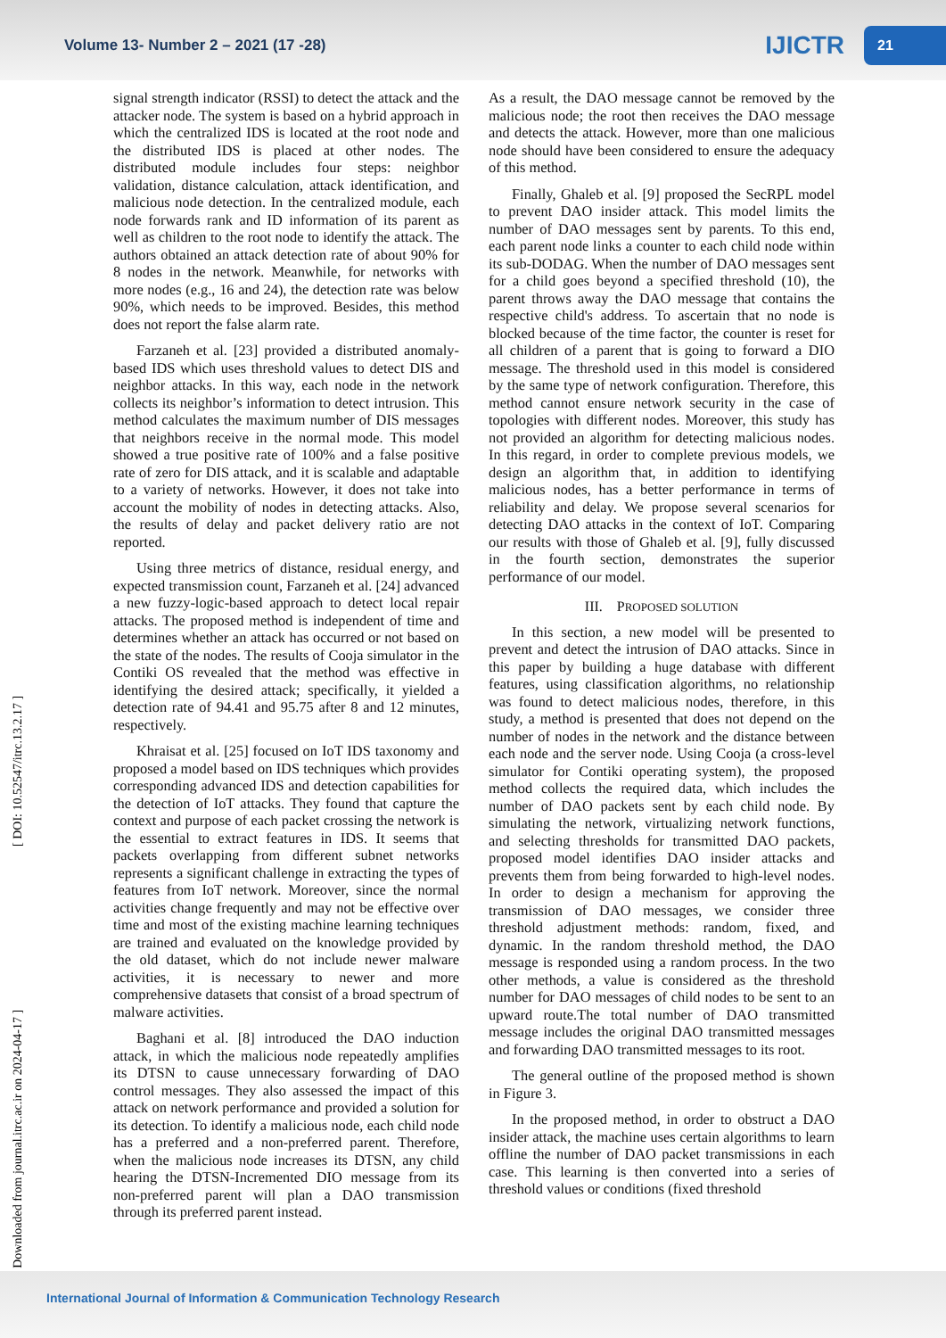Volume 13- Number 2 – 2021 (17 -28)
IJICTR
21
[ Downloaded from journal.itrc.ac.ir on 2024-04-17 ] [ DOI: 10.52547/itrc.13.2.17 ]
signal strength indicator (RSSI) to detect the attack and the attacker node. The system is based on a hybrid approach in which the centralized IDS is located at the root node and the distributed IDS is placed at other nodes. The distributed module includes four steps: neighbor validation, distance calculation, attack identification, and malicious node detection. In the centralized module, each node forwards rank and ID information of its parent as well as children to the root node to identify the attack. The authors obtained an attack detection rate of about 90% for 8 nodes in the network. Meanwhile, for networks with more nodes (e.g., 16 and 24), the detection rate was below 90%, which needs to be improved. Besides, this method does not report the false alarm rate.
Farzaneh et al. [23] provided a distributed anomaly-based IDS which uses threshold values to detect DIS and neighbor attacks. In this way, each node in the network collects its neighbor’s information to detect intrusion. This method calculates the maximum number of DIS messages that neighbors receive in the normal mode. This model showed a true positive rate of 100% and a false positive rate of zero for DIS attack, and it is scalable and adaptable to a variety of networks. However, it does not take into account the mobility of nodes in detecting attacks. Also, the results of delay and packet delivery ratio are not reported.
Using three metrics of distance, residual energy, and expected transmission count, Farzaneh et al. [24] advanced a new fuzzy-logic-based approach to detect local repair attacks. The proposed method is independent of time and determines whether an attack has occurred or not based on the state of the nodes. The results of Cooja simulator in the Contiki OS revealed that the method was effective in identifying the desired attack; specifically, it yielded a detection rate of 94.41 and 95.75 after 8 and 12 minutes, respectively.
Khraisat et al. [25] focused on IoT IDS taxonomy and proposed a model based on IDS techniques which provides corresponding advanced IDS and detection capabilities for the detection of IoT attacks. They found that capture the context and purpose of each packet crossing the network is the essential to extract features in IDS. It seems that packets overlapping from different subnet networks represents a significant challenge in extracting the types of features from IoT network. Moreover, since the normal activities change frequently and may not be effective over time and most of the existing machine learning techniques are trained and evaluated on the knowledge provided by the old dataset, which do not include newer malware activities, it is necessary to newer and more comprehensive datasets that consist of a broad spectrum of malware activities.
Baghani et al. [8] introduced the DAO induction attack, in which the malicious node repeatedly amplifies its DTSN to cause unnecessary forwarding of DAO control messages. They also assessed the impact of this attack on network performance and provided a solution for its detection. To identify a malicious node, each child node has a preferred and a non-preferred parent. Therefore, when the malicious node increases its DTSN, any child hearing the DTSN-Incremented DIO message from its non-preferred parent will plan a DAO transmission through its preferred parent instead.
As a result, the DAO message cannot be removed by the malicious node; the root then receives the DAO message and detects the attack. However, more than one malicious node should have been considered to ensure the adequacy of this method.
Finally, Ghaleb et al. [9] proposed the SecRPL model to prevent DAO insider attack. This model limits the number of DAO messages sent by parents. To this end, each parent node links a counter to each child node within its sub-DODAG. When the number of DAO messages sent for a child goes beyond a specified threshold (10), the parent throws away the DAO message that contains the respective child's address. To ascertain that no node is blocked because of the time factor, the counter is reset for all children of a parent that is going to forward a DIO message. The threshold used in this model is considered by the same type of network configuration. Therefore, this method cannot ensure network security in the case of topologies with different nodes. Moreover, this study has not provided an algorithm for detecting malicious nodes. In this regard, in order to complete previous models, we design an algorithm that, in addition to identifying malicious nodes, has a better performance in terms of reliability and delay. We propose several scenarios for detecting DAO attacks in the context of IoT. Comparing our results with those of Ghaleb et al. [9], fully discussed in the fourth section, demonstrates the superior performance of our model.
III. PROPOSED SOLUTION
In this section, a new model will be presented to prevent and detect the intrusion of DAO attacks. Since in this paper by building a huge database with different features, using classification algorithms, no relationship was found to detect malicious nodes, therefore, in this study, a method is presented that does not depend on the number of nodes in the network and the distance between each node and the server node. Using Cooja (a cross-level simulator for Contiki operating system), the proposed method collects the required data, which includes the number of DAO packets sent by each child node. By simulating the network, virtualizing network functions, and selecting thresholds for transmitted DAO packets, proposed model identifies DAO insider attacks and prevents them from being forwarded to high-level nodes. In order to design a mechanism for approving the transmission of DAO messages, we consider three threshold adjustment methods: random, fixed, and dynamic. In the random threshold method, the DAO message is responded using a random process. In the two other methods, a value is considered as the threshold number for DAO messages of child nodes to be sent to an upward route.The total number of DAO transmitted message includes the original DAO transmitted messages and forwarding DAO transmitted messages to its root.
The general outline of the proposed method is shown in Figure 3.
In the proposed method, in order to obstruct a DAO insider attack, the machine uses certain algorithms to learn offline the number of DAO packet transmissions in each case. This learning is then converted into a series of threshold values or conditions (fixed threshold
International Journal of Information & Communication Technology Research